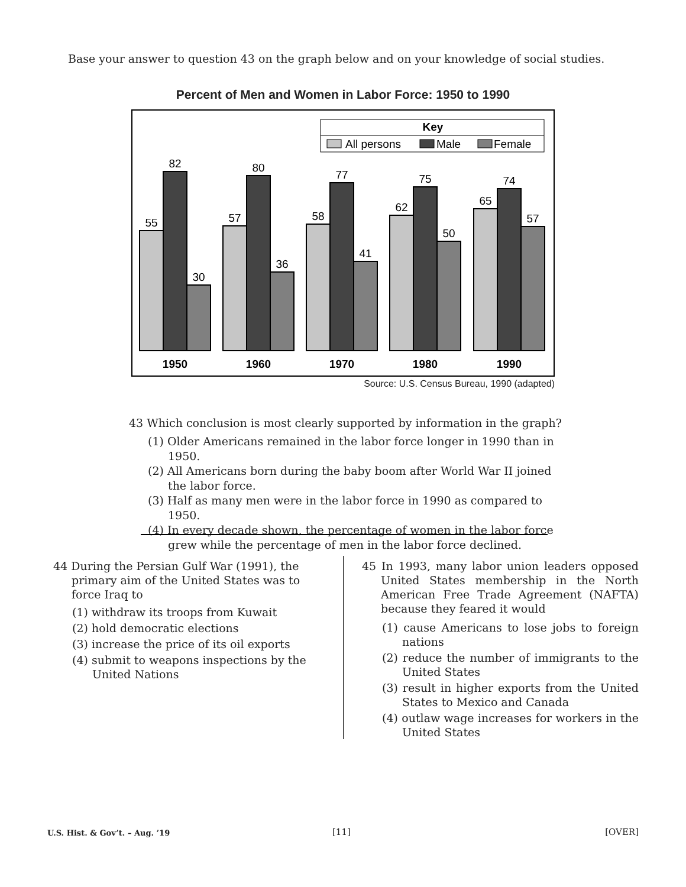Base your answer to question 43 on the graph below and on your knowledge of social studies.
Percent of Men and Women in Labor Force: 1950 to 1990
Key
All persons
Male
Female
55
82
30
57
80
36
58
77
41
62
75
50
65
74
57
1950
1960
1970
1980
1990
Source: U.S. Census Bureau, 1990 (adapted)
43 Which conclusion is most clearly supported by information in the graph?
(1) Older Americans remained in the labor force longer in 1990 than in 1950.
(2) All Americans born during the baby boom after World War II joined the labor force.
(3) Half as many men were in the labor force in 1990 as compared to 1950.
(4) In every decade shown, the percentage of women in the labor force grew while the percentage of men in the labor force declined.
44 During the Persian Gulf War (1991), the primary aim of the United States was to force Iraq to
(1) withdraw its troops from Kuwait
(2) hold democratic elections
(3) increase the price of its oil exports
(4) submit to weapons inspections by the United Nations
45 In 1993, many labor union leaders opposed United States membership in the North American Free Trade Agreement (NAFTA) because they feared it would
(1) cause Americans to lose jobs to foreign nations
(2) reduce the number of immigrants to the United States
(3) result in higher exports from the United States to Mexico and Canada
(4) outlaw wage increases for workers in the United States
U.S. Hist. & Gov’t. – Aug. ’19 [11] [OVER]